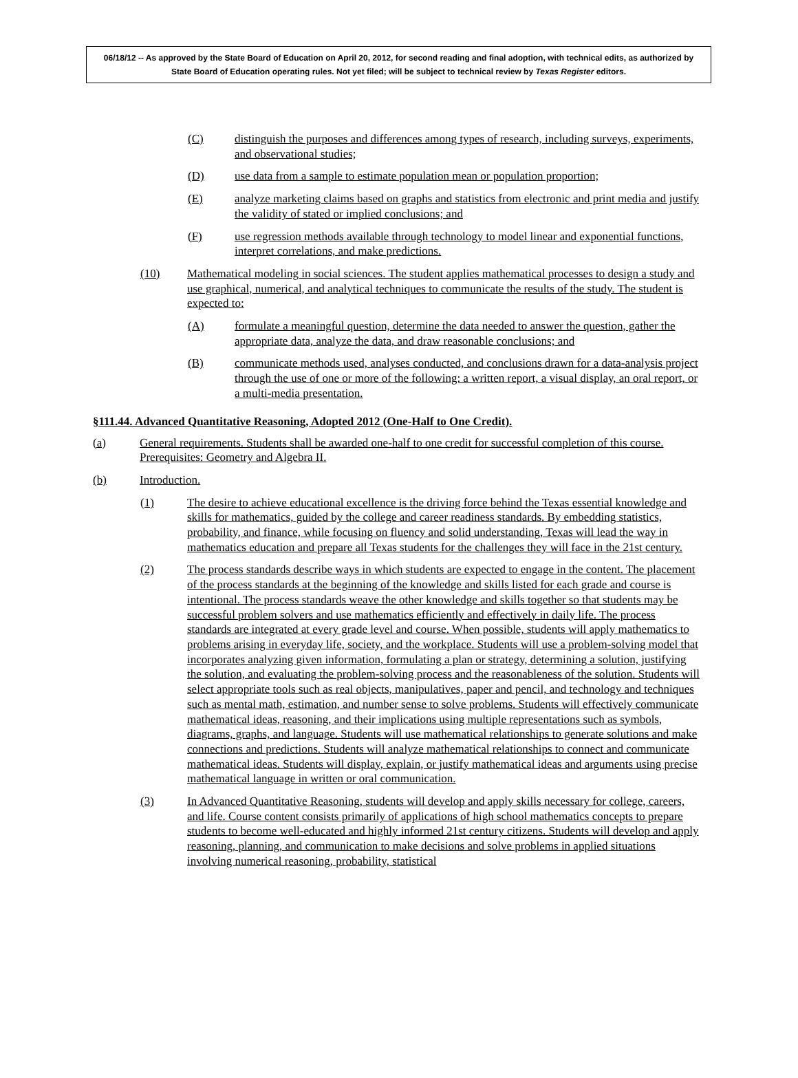06/18/12 -- As approved by the State Board of Education on April 20, 2012, for second reading and final adoption, with technical edits, as authorized by State Board of Education operating rules. Not yet filed; will be subject to technical review by Texas Register editors.
(C) distinguish the purposes and differences among types of research, including surveys, experiments, and observational studies;
(D) use data from a sample to estimate population mean or population proportion;
(E) analyze marketing claims based on graphs and statistics from electronic and print media and justify the validity of stated or implied conclusions; and
(F) use regression methods available through technology to model linear and exponential functions, interpret correlations, and make predictions.
(10) Mathematical modeling in social sciences. The student applies mathematical processes to design a study and use graphical, numerical, and analytical techniques to communicate the results of the study. The student is expected to:
(A) formulate a meaningful question, determine the data needed to answer the question, gather the appropriate data, analyze the data, and draw reasonable conclusions; and
(B) communicate methods used, analyses conducted, and conclusions drawn for a data-analysis project through the use of one or more of the following: a written report, a visual display, an oral report, or a multi-media presentation.
§111.44. Advanced Quantitative Reasoning, Adopted 2012 (One-Half to One Credit).
(a) General requirements. Students shall be awarded one-half to one credit for successful completion of this course. Prerequisites: Geometry and Algebra II.
(b) Introduction.
(1) The desire to achieve educational excellence is the driving force behind the Texas essential knowledge and skills for mathematics, guided by the college and career readiness standards. By embedding statistics, probability, and finance, while focusing on fluency and solid understanding, Texas will lead the way in mathematics education and prepare all Texas students for the challenges they will face in the 21st century.
(2) The process standards describe ways in which students are expected to engage in the content. The placement of the process standards at the beginning of the knowledge and skills listed for each grade and course is intentional. The process standards weave the other knowledge and skills together so that students may be successful problem solvers and use mathematics efficiently and effectively in daily life. The process standards are integrated at every grade level and course. When possible, students will apply mathematics to problems arising in everyday life, society, and the workplace. Students will use a problem-solving model that incorporates analyzing given information, formulating a plan or strategy, determining a solution, justifying the solution, and evaluating the problem-solving process and the reasonableness of the solution. Students will select appropriate tools such as real objects, manipulatives, paper and pencil, and technology and techniques such as mental math, estimation, and number sense to solve problems. Students will effectively communicate mathematical ideas, reasoning, and their implications using multiple representations such as symbols, diagrams, graphs, and language. Students will use mathematical relationships to generate solutions and make connections and predictions. Students will analyze mathematical relationships to connect and communicate mathematical ideas. Students will display, explain, or justify mathematical ideas and arguments using precise mathematical language in written or oral communication.
(3) In Advanced Quantitative Reasoning, students will develop and apply skills necessary for college, careers, and life. Course content consists primarily of applications of high school mathematics concepts to prepare students to become well-educated and highly informed 21st century citizens. Students will develop and apply reasoning, planning, and communication to make decisions and solve problems in applied situations involving numerical reasoning, probability, statistical